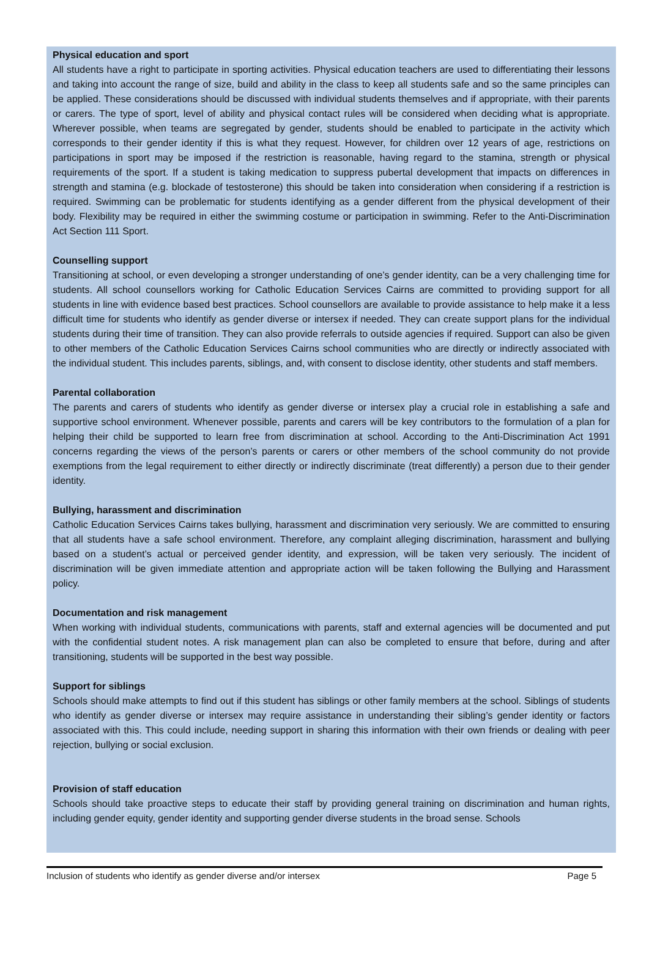Physical education and sport
All students have a right to participate in sporting activities. Physical education teachers are used to differentiating their lessons and taking into account the range of size, build and ability in the class to keep all students safe and so the same principles can be applied. These considerations should be discussed with individual students themselves and if appropriate, with their parents or carers. The type of sport, level of ability and physical contact rules will be considered when deciding what is appropriate. Wherever possible, when teams are segregated by gender, students should be enabled to participate in the activity which corresponds to their gender identity if this is what they request. However, for children over 12 years of age, restrictions on participations in sport may be imposed if the restriction is reasonable, having regard to the stamina, strength or physical requirements of the sport. If a student is taking medication to suppress pubertal development that impacts on differences in strength and stamina (e.g. blockade of testosterone) this should be taken into consideration when considering if a restriction is required. Swimming can be problematic for students identifying as a gender different from the physical development of their body. Flexibility may be required in either the swimming costume or participation in swimming. Refer to the Anti-Discrimination Act Section 111 Sport.
Counselling support
Transitioning at school, or even developing a stronger understanding of one’s gender identity, can be a very challenging time for students. All school counsellors working for Catholic Education Services Cairns are committed to providing support for all students in line with evidence based best practices. School counsellors are available to provide assistance to help make it a less difficult time for students who identify as gender diverse or intersex if needed. They can create support plans for the individual students during their time of transition. They can also provide referrals to outside agencies if required. Support can also be given to other members of the Catholic Education Services Cairns school communities who are directly or indirectly associated with the individual student. This includes parents, siblings, and, with consent to disclose identity, other students and staff members.
Parental collaboration
The parents and carers of students who identify as gender diverse or intersex play a crucial role in establishing a safe and supportive school environment. Whenever possible, parents and carers will be key contributors to the formulation of a plan for helping their child be supported to learn free from discrimination at school. According to the Anti-Discrimination Act 1991 concerns regarding the views of the person’s parents or carers or other members of the school community do not provide exemptions from the legal requirement to either directly or indirectly discriminate (treat differently) a person due to their gender identity.
Bullying, harassment and discrimination
Catholic Education Services Cairns takes bullying, harassment and discrimination very seriously. We are committed to ensuring that all students have a safe school environment. Therefore, any complaint alleging discrimination, harassment and bullying based on a student’s actual or perceived gender identity, and expression, will be taken very seriously. The incident of discrimination will be given immediate attention and appropriate action will be taken following the Bullying and Harassment policy.
Documentation and risk management
When working with individual students, communications with parents, staff and external agencies will be documented and put with the confidential student notes. A risk management plan can also be completed to ensure that before, during and after transitioning, students will be supported in the best way possible.
Support for siblings
Schools should make attempts to find out if this student has siblings or other family members at the school. Siblings of students who identify as gender diverse or intersex may require assistance in understanding their sibling’s gender identity or factors associated with this. This could include, needing support in sharing this information with their own friends or dealing with peer rejection, bullying or social exclusion.
Provision of staff education
Schools should take proactive steps to educate their staff by providing general training on discrimination and human rights, including gender equity, gender identity and supporting gender diverse students in the broad sense. Schools
Inclusion of students who identify as gender diverse and/or intersex Page 5